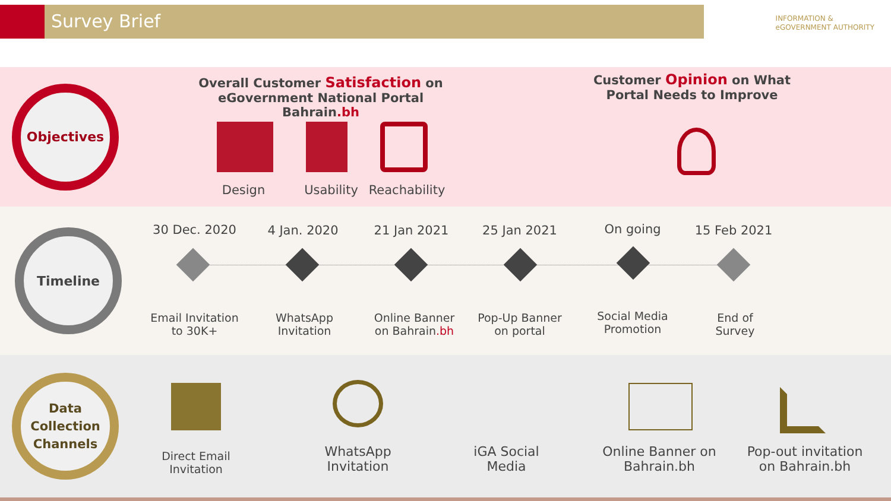Survey Brief
INFORMATION &
eGOVERNMENT AUTHORITY
Objectives
Overall Customer Satisfaction on eGovernment National Portal Bahrain.bh
Customer Opinion on What Portal Needs to Improve
Design
Usability
Reachability
Timeline
30 Dec. 2020 4 Jan. 2020 21 Jan 2021 25 Jan 2021 On going 15 Feb 2021
Email Invitation to 30K+
WhatsApp Invitation
Online Banner on Bahrain.bh
Pop-Up Banner on portal
Social Media Promotion
End of Survey
Data
Collection
Channels
Direct Email Invitation
WhatsApp Invitation
iGA Social Media
Online Banner on Bahrain.bh
Pop-out invitation on Bahrain.bh